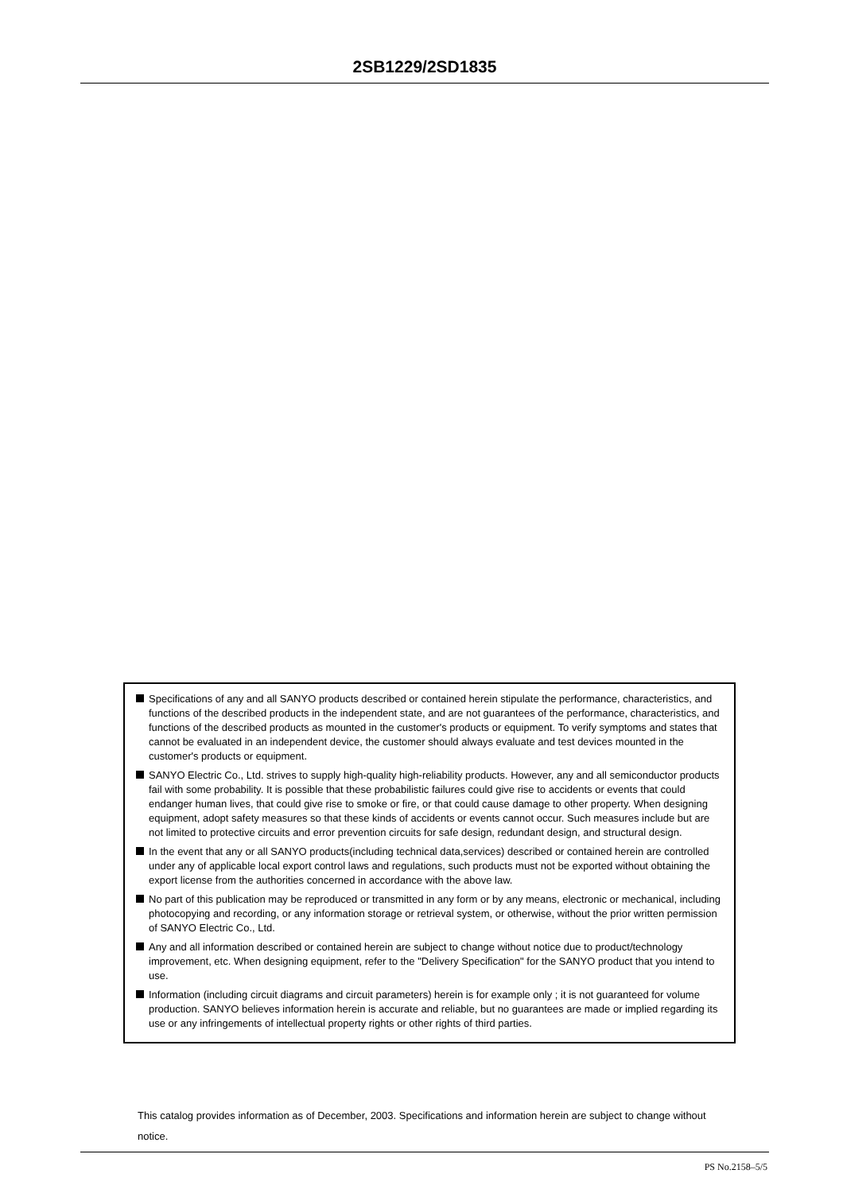2SB1229/2SD1835
Specifications of any and all SANYO products described or contained herein stipulate the performance, characteristics, and functions of the described products in the independent state, and are not guarantees of the performance, characteristics, and functions of the described products as mounted in the customer's products or equipment. To verify symptoms and states that cannot be evaluated in an independent device, the customer should always evaluate and test devices mounted in the customer's products or equipment.
SANYO Electric Co., Ltd. strives to supply high-quality high-reliability products. However, any and all semiconductor products fail with some probability. It is possible that these probabilistic failures could give rise to accidents or events that could endanger human lives, that could give rise to smoke or fire, or that could cause damage to other property. When designing equipment, adopt safety measures so that these kinds of accidents or events cannot occur. Such measures include but are not limited to protective circuits and error prevention circuits for safe design, redundant design, and structural design.
In the event that any or all SANYO products(including technical data,services) described or contained herein are controlled under any of applicable local export control laws and regulations, such products must not be exported without obtaining the export license from the authorities concerned in accordance with the above law.
No part of this publication may be reproduced or transmitted in any form or by any means, electronic or mechanical, including photocopying and recording, or any information storage or retrieval system, or otherwise, without the prior written permission of SANYO Electric Co., Ltd.
Any and all information described or contained herein are subject to change without notice due to product/technology improvement, etc. When designing equipment, refer to the "Delivery Specification" for the SANYO product that you intend to use.
Information (including circuit diagrams and circuit parameters) herein is for example only ; it is not guaranteed for volume production. SANYO believes information herein is accurate and reliable, but no guarantees are made or implied regarding its use or any infringements of intellectual property rights or other rights of third parties.
This catalog provides information as of December, 2003. Specifications and information herein are subject to change without notice.
PS No.2158–5/5